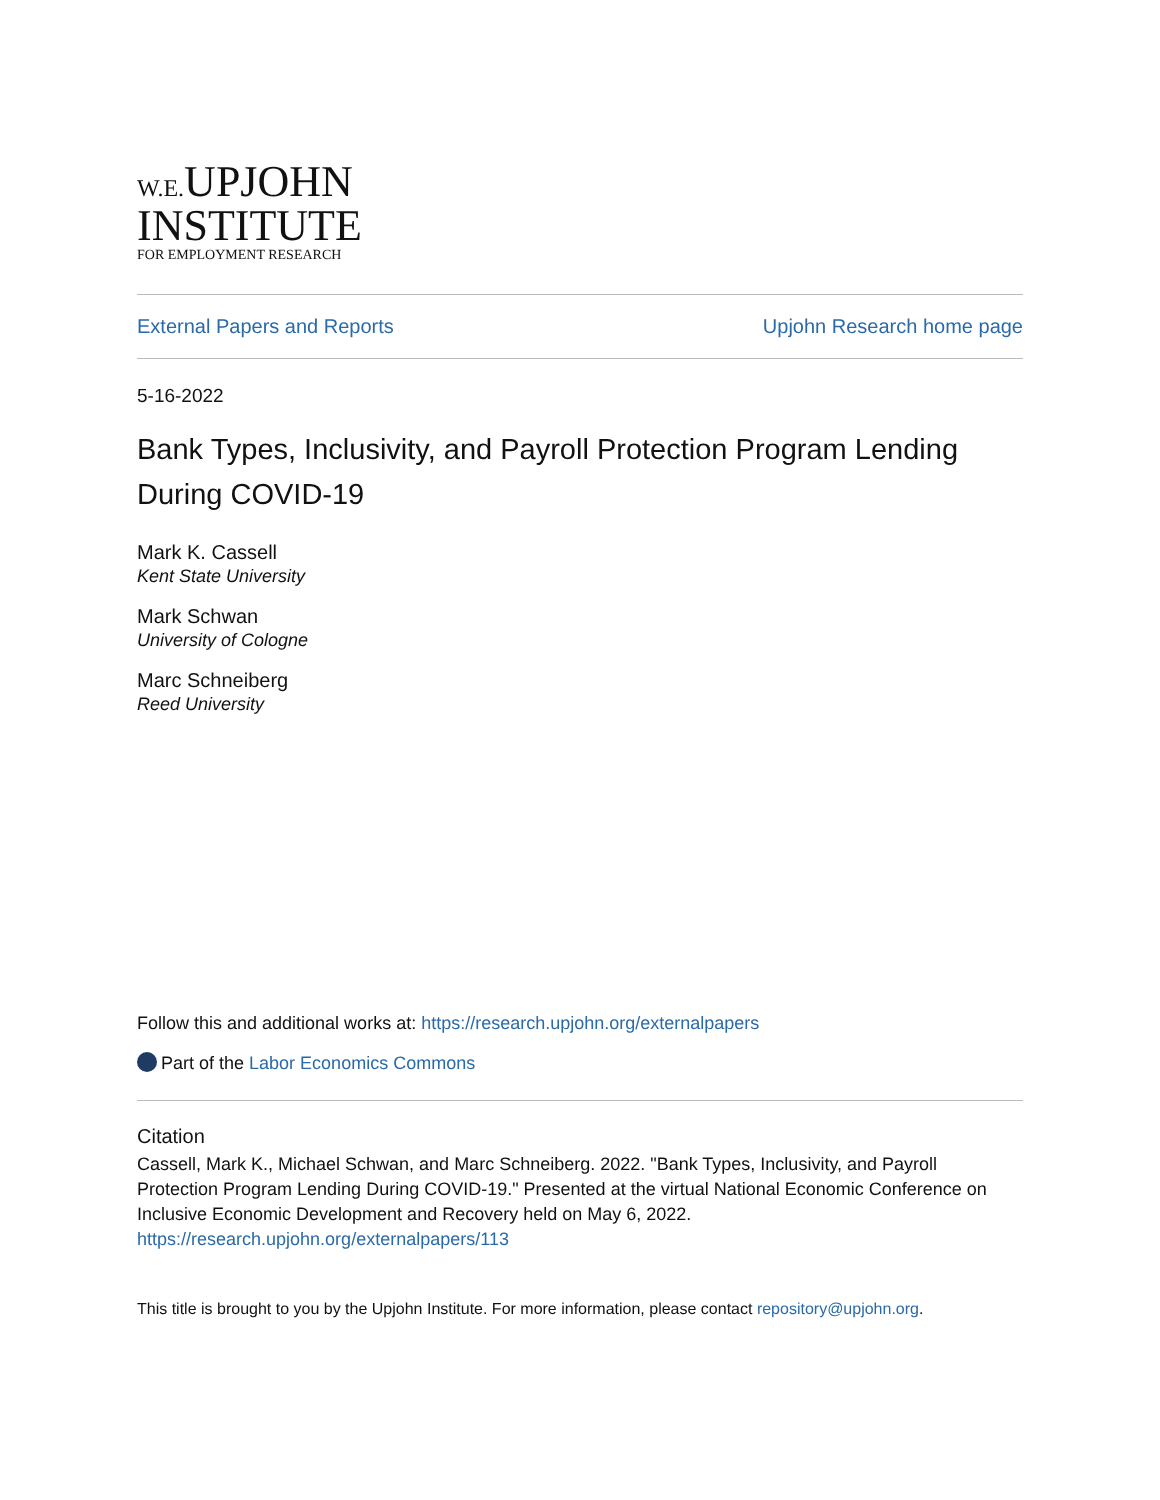W.E. UPJOHN
INSTITUTE
FOR EMPLOYMENT RESEARCH
External Papers and Reports Upjohn Research home page
5-16-2022
Bank Types, Inclusivity, and Payroll Protection Program Lending During COVID-19
Mark K. Cassell
Kent State University
Mark Schwan
University of Cologne
Marc Schneiberg
Reed University
Follow this and additional works at: https://research.upjohn.org/externalpapers
Part of the Labor Economics Commons
Citation
Cassell, Mark K., Michael Schwan, and Marc Schneiberg. 2022. "Bank Types, Inclusivity, and Payroll Protection Program Lending During COVID-19." Presented at the virtual National Economic Conference on Inclusive Economic Development and Recovery held on May 6, 2022.
https://research.upjohn.org/externalpapers/113
This title is brought to you by the Upjohn Institute. For more information, please contact repository@upjohn.org.